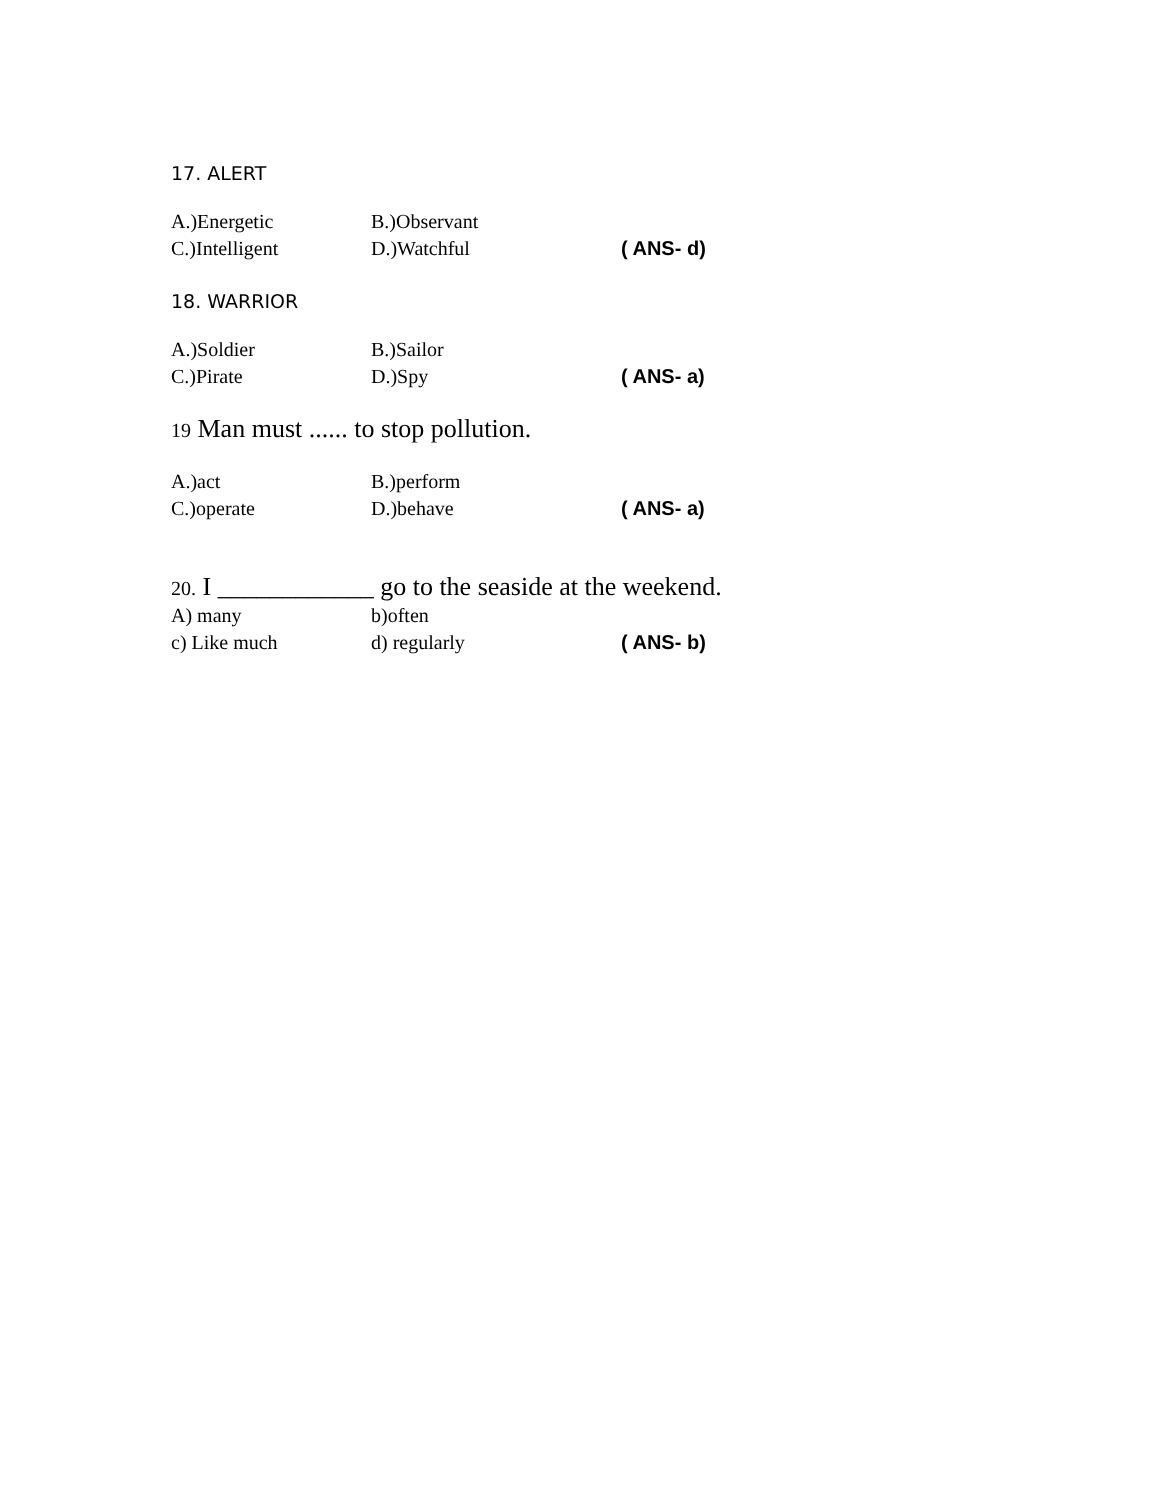17. ALERT
A.)Energetic B.)Observant
C.)Intelligent D.)Watchful ( ANS- d)
18. WARRIOR
A.)Soldier B.)Sailor
C.)Pirate D.)Spy ( ANS- a)
19 Man must ...... to stop pollution.
A.)act B.)perform
C.)operate D.)behave ( ANS- a)
20. I ____________ go to the seaside at the weekend.
A) many b)often
c) Like much d) regularly ( ANS- b)